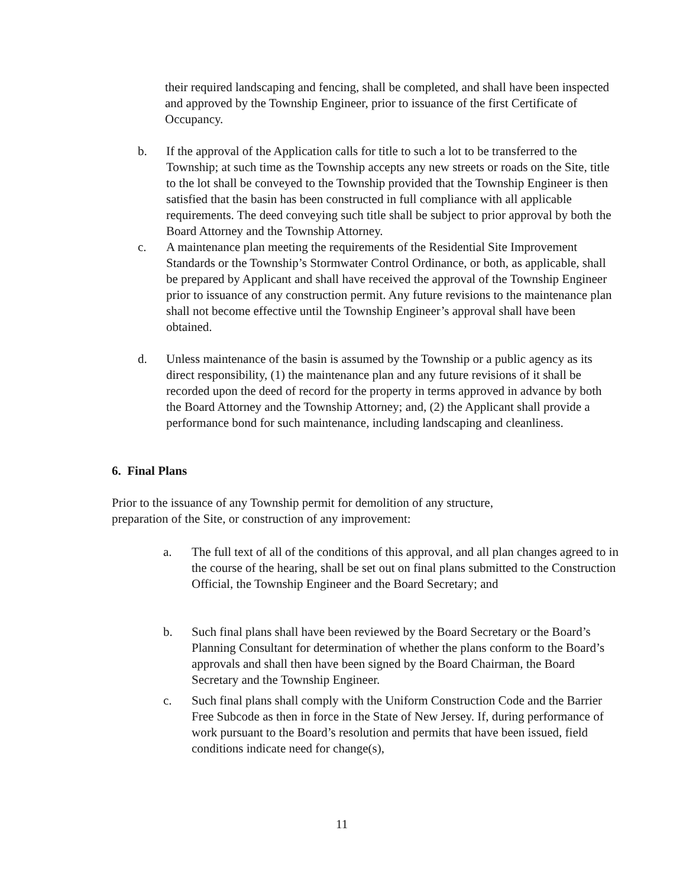their required landscaping and fencing, shall be completed, and shall have been inspected and approved by the Township Engineer, prior to issuance of the first Certificate of Occupancy.
b. If the approval of the Application calls for title to such a lot to be transferred to the Township; at such time as the Township accepts any new streets or roads on the Site, title to the lot shall be conveyed to the Township provided that the Township Engineer is then satisfied that the basin has been constructed in full compliance with all applicable requirements. The deed conveying such title shall be subject to prior approval by both the Board Attorney and the Township Attorney.
c. A maintenance plan meeting the requirements of the Residential Site Improvement Standards or the Township’s Stormwater Control Ordinance, or both, as applicable, shall be prepared by Applicant and shall have received the approval of the Township Engineer prior to issuance of any construction permit. Any future revisions to the maintenance plan shall not become effective until the Township Engineer’s approval shall have been obtained.
d. Unless maintenance of the basin is assumed by the Township or a public agency as its direct responsibility, (1) the maintenance plan and any future revisions of it shall be recorded upon the deed of record for the property in terms approved in advance by both the Board Attorney and the Township Attorney; and, (2) the Applicant shall provide a performance bond for such maintenance, including landscaping and cleanliness.
6. Final Plans
Prior to the issuance of any Township permit for demolition of any structure,
preparation of the Site, or construction of any improvement:
a. The full text of all of the conditions of this approval, and all plan changes agreed to in the course of the hearing, shall be set out on final plans submitted to the Construction Official, the Township Engineer and the Board Secretary; and
b. Such final plans shall have been reviewed by the Board Secretary or the Board’s Planning Consultant for determination of whether the plans conform to the Board’s approvals and shall then have been signed by the Board Chairman, the Board Secretary and the Township Engineer.
c. Such final plans shall comply with the Uniform Construction Code and the Barrier Free Subcode as then in force in the State of New Jersey. If, during performance of work pursuant to the Board’s resolution and permits that have been issued, field conditions indicate need for change(s),
11